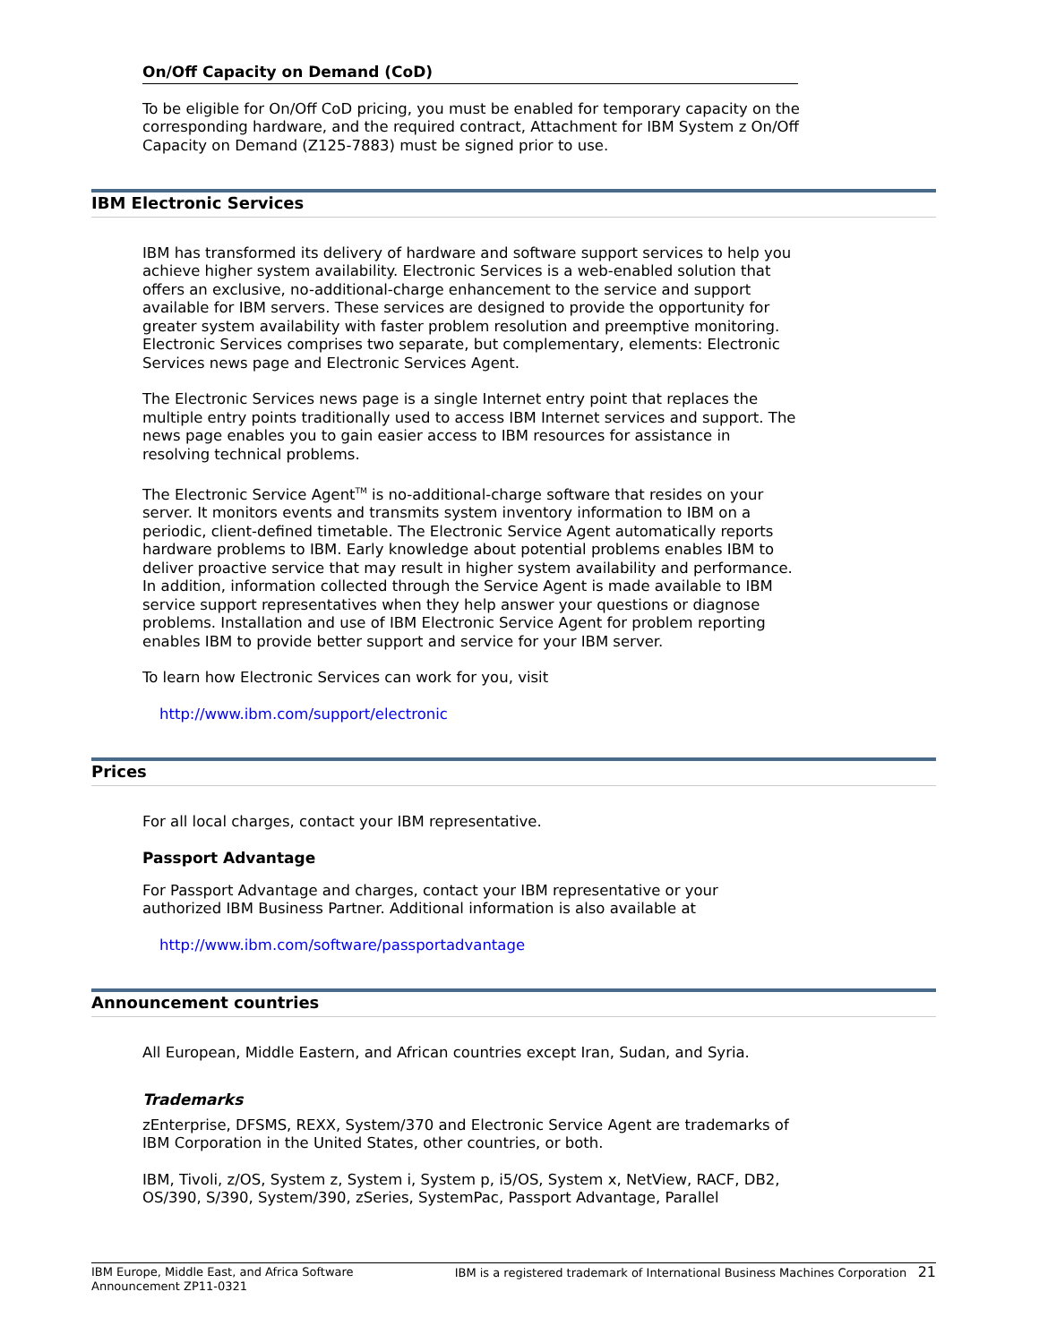On/Off Capacity on Demand (CoD)
To be eligible for On/Off CoD pricing, you must be enabled for temporary capacity on the corresponding hardware, and the required contract, Attachment for IBM System z On/Off Capacity on Demand (Z125-7883) must be signed prior to use.
IBM Electronic Services
IBM has transformed its delivery of hardware and software support services to help you achieve higher system availability. Electronic Services is a web-enabled solution that offers an exclusive, no-additional-charge enhancement to the service and support available for IBM servers. These services are designed to provide the opportunity for greater system availability with faster problem resolution and preemptive monitoring. Electronic Services comprises two separate, but complementary, elements: Electronic Services news page and Electronic Services Agent.
The Electronic Services news page is a single Internet entry point that replaces the multiple entry points traditionally used to access IBM Internet services and support. The news page enables you to gain easier access to IBM resources for assistance in resolving technical problems.
The Electronic Service Agent<sup>TM</sup> is no-additional-charge software that resides on your server. It monitors events and transmits system inventory information to IBM on a periodic, client-defined timetable. The Electronic Service Agent automatically reports hardware problems to IBM. Early knowledge about potential problems enables IBM to deliver proactive service that may result in higher system availability and performance. In addition, information collected through the Service Agent is made available to IBM service support representatives when they help answer your questions or diagnose problems. Installation and use of IBM Electronic Service Agent for problem reporting enables IBM to provide better support and service for your IBM server.
To learn how Electronic Services can work for you, visit
http://www.ibm.com/support/electronic
Prices
For all local charges, contact your IBM representative.
Passport Advantage
For Passport Advantage and charges, contact your IBM representative or your authorized IBM Business Partner. Additional information is also available at
http://www.ibm.com/software/passportadvantage
Announcement countries
All European, Middle Eastern, and African countries except Iran, Sudan, and Syria.
Trademarks
zEnterprise, DFSMS, REXX, System/370 and Electronic Service Agent are trademarks of IBM Corporation in the United States, other countries, or both.
IBM, Tivoli, z/OS, System z, System i, System p, i5/OS, System x, NetView, RACF, DB2, OS/390, S/390, System/390, zSeries, SystemPac, Passport Advantage, Parallel
IBM Europe, Middle East, and Africa Software
Announcement ZP11-0321
IBM is a registered trademark of International Business Machines Corporation 21